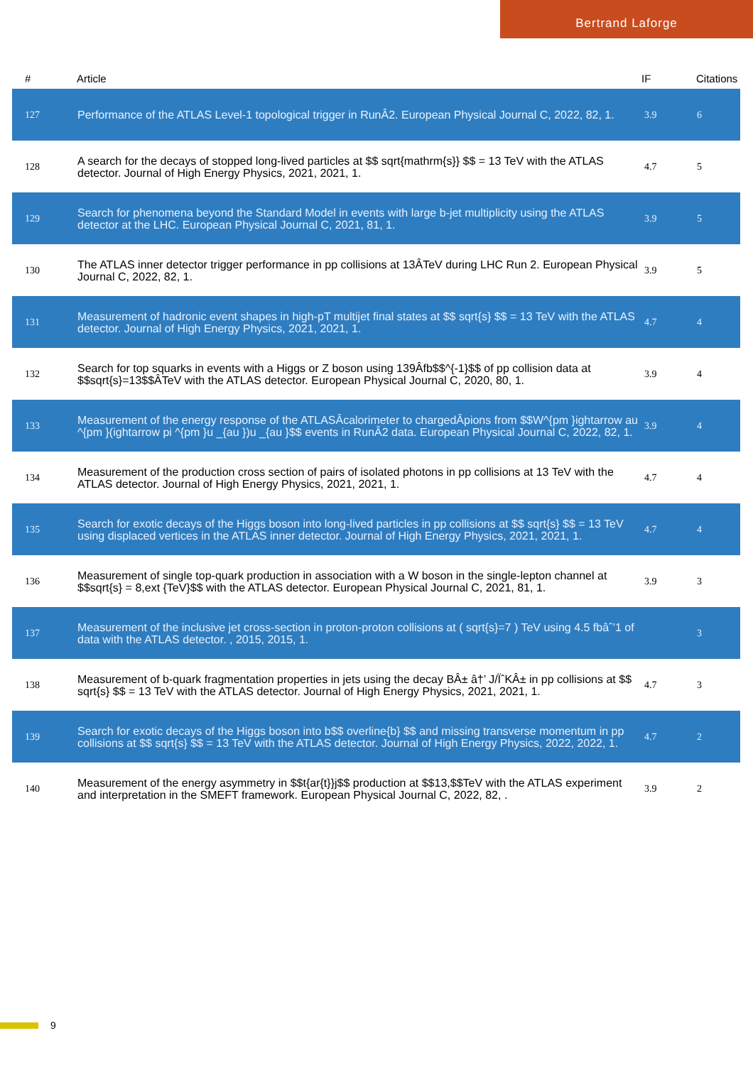Bertrand Laforge
| # | Article | IF | Citations |
| --- | --- | --- | --- |
| 127 | Performance of the ATLAS Level-1 topological trigger in RunÂ2. European Physical Journal C, 2022, 82, 1. | 3.9 | 6 |
| 128 | A search for the decays of stopped long-lived particles at $$ sqrt{mathrm{s}} $$ = 13 TeV with the ATLAS detector. Journal of High Energy Physics, 2021, 2021, 1. | 4.7 | 5 |
| 129 | Search for phenomena beyond the Standard Model in events with large b-jet multiplicity using the ATLAS detector at the LHC. European Physical Journal C, 2021, 81, 1. | 3.9 | 5 |
| 130 | The ATLAS inner detector trigger performance in pp collisions at 13ÂTeV during LHC Run 2. European Physical Journal C, 2022, 82, 1. | 3.9 | 5 |
| 131 | Measurement of hadronic event shapes in high-pT multijet final states at $$ sqrt{s} $$ = 13 TeV with the ATLAS detector. Journal of High Energy Physics, 2021, 2021, 1. | 4.7 | 4 |
| 132 | Search for top squarks in events with a Higgs or Z boson using 139Âfb$$^{-1}$$ of pp collision data at $$sqrt{s}=13$$ÂTeV with the ATLAS detector. European Physical Journal C, 2020, 80, 1. | 3.9 | 4 |
| 133 | Measurement of the energy response of the ATLASÂcalorimeter to chargedÂpions from $$W^{pm }ightarrow au ^{pm }(ightarrow pi ^{pm }u _{au })u _{au }$$ events in RunÂ2 data. European Physical Journal C, 2022, 82, 1. | 3.9 | 4 |
| 134 | Measurement of the production cross section of pairs of isolated photons in pp collisions at 13 TeV with the ATLAS detector. Journal of High Energy Physics, 2021, 2021, 1. | 4.7 | 4 |
| 135 | Search for exotic decays of the Higgs boson into long-lived particles in pp collisions at $$ sqrt{s} $$ = 13 TeV using displaced vertices in the ATLAS inner detector. Journal of High Energy Physics, 2021, 2021, 1. | 4.7 | 4 |
| 136 | Measurement of single top-quark production in association with a W boson in the single-lepton channel at $$sqrt{s} = 8,ext {TeV}$$ with the ATLAS detector. European Physical Journal C, 2021, 81, 1. | 3.9 | 3 |
| 137 | Measurement of the inclusive jet cross-section in proton-proton collisions at ( sqrt{s}=7 ) TeV using 4.5 fbâˆ’1 of data with the ATLAS detector. , 2015, 2015, 1. | | 3 |
| 138 | Measurement of b-quark fragmentation properties in jets using the decay BÂ± â†’ J/ÏˆKÂ± in pp collisions at $$ sqrt{s} $$ = 13 TeV with the ATLAS detector. Journal of High Energy Physics, 2021, 2021, 1. | 4.7 | 3 |
| 139 | Search for exotic decays of the Higgs boson into b$$ overline{b} $$ and missing transverse momentum in pp collisions at $$ sqrt{s} $$ = 13 TeV with the ATLAS detector. Journal of High Energy Physics, 2022, 2022, 1. | 4.7 | 2 |
| 140 | Measurement of the energy asymmetry in $$t{ar{t}}j$$ production at $$13,$$TeV with the ATLAS experiment and interpretation in the SMEFT framework. European Physical Journal C, 2022, 82, . | 3.9 | 2 |
9